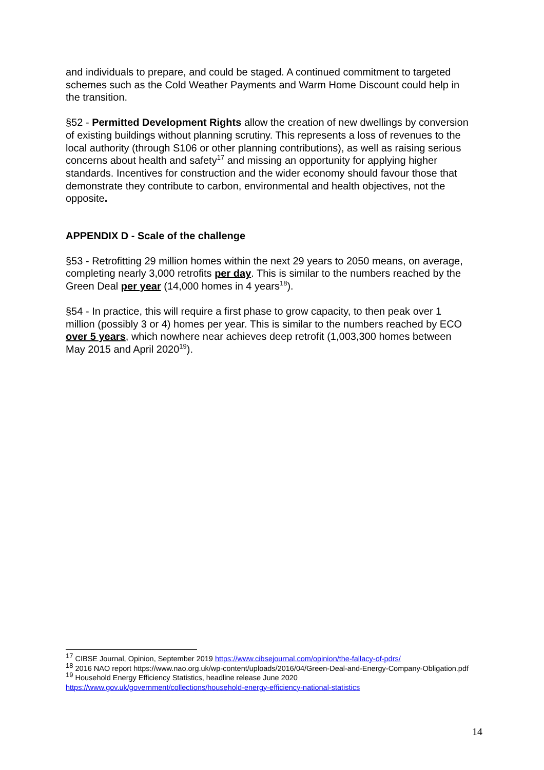and individuals to prepare, and could be staged. A continued commitment to targeted schemes such as the Cold Weather Payments and Warm Home Discount could help in the transition.
§52 - Permitted Development Rights allow the creation of new dwellings by conversion of existing buildings without planning scrutiny. This represents a loss of revenues to the local authority (through S106 or other planning contributions), as well as raising serious concerns about health and safety<sup>17</sup> and missing an opportunity for applying higher standards. Incentives for construction and the wider economy should favour those that demonstrate they contribute to carbon, environmental and health objectives, not the opposite.
APPENDIX D - Scale of the challenge
§53 - Retrofitting 29 million homes within the next 29 years to 2050 means, on average, completing nearly 3,000 retrofits per day. This is similar to the numbers reached by the Green Deal per year (14,000 homes in 4 years<sup>18</sup>).
§54 - In practice, this will require a first phase to grow capacity, to then peak over 1 million (possibly 3 or 4) homes per year. This is similar to the numbers reached by ECO over 5 years, which nowhere near achieves deep retrofit (1,003,300 homes between May 2015 and April 2020<sup>19</sup>).
<sup>17</sup> CIBSE Journal, Opinion, September 2019 https://www.cibsejournal.com/opinion/the-fallacy-of-pdrs/
<sup>18</sup> 2016 NAO report https://www.nao.org.uk/wp-content/uploads/2016/04/Green-Deal-and-Energy-Company-Obligation.pdf
<sup>19</sup> Household Energy Efficiency Statistics, headline release June 2020
https://www.gov.uk/government/collections/household-energy-efficiency-national-statistics
14